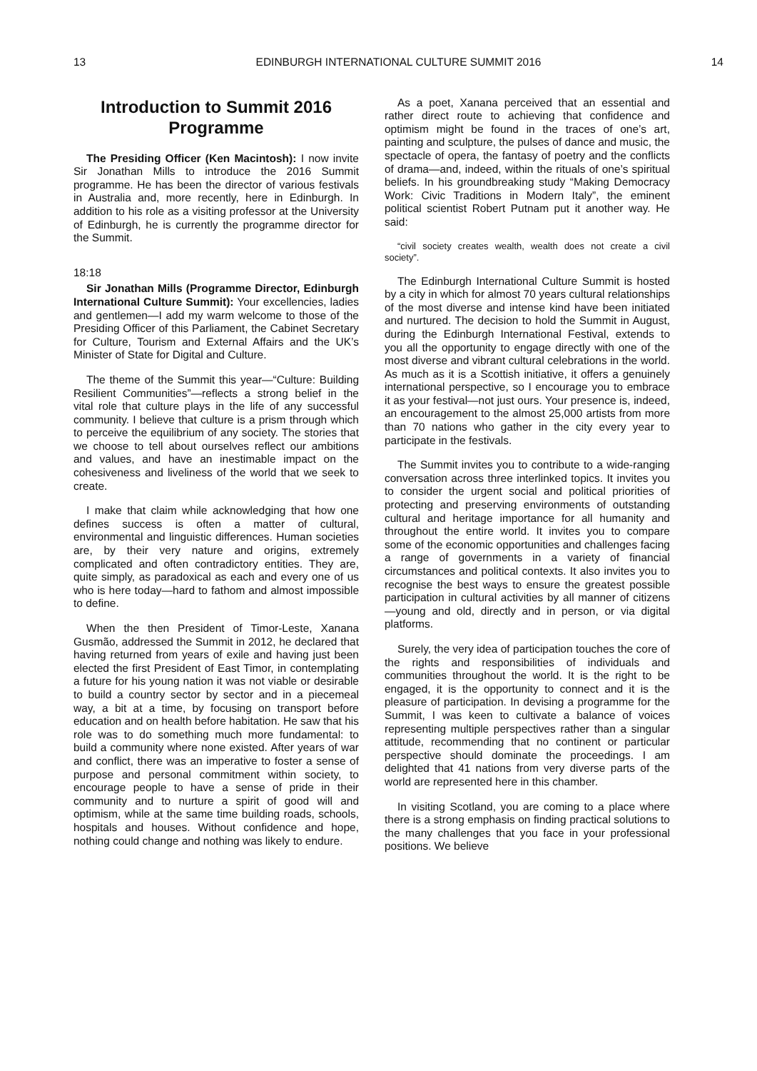13 EDINBURGH INTERNATIONAL CULTURE SUMMIT 2016 14
Introduction to Summit 2016 Programme
The Presiding Officer (Ken Macintosh): I now invite Sir Jonathan Mills to introduce the 2016 Summit programme. He has been the director of various festivals in Australia and, more recently, here in Edinburgh. In addition to his role as a visiting professor at the University of Edinburgh, he is currently the programme director for the Summit.
18:18
Sir Jonathan Mills (Programme Director, Edinburgh International Culture Summit): Your excellencies, ladies and gentlemen—I add my warm welcome to those of the Presiding Officer of this Parliament, the Cabinet Secretary for Culture, Tourism and External Affairs and the UK’s Minister of State for Digital and Culture.
The theme of the Summit this year—“Culture: Building Resilient Communities”—reflects a strong belief in the vital role that culture plays in the life of any successful community. I believe that culture is a prism through which to perceive the equilibrium of any society. The stories that we choose to tell about ourselves reflect our ambitions and values, and have an inestimable impact on the cohesiveness and liveliness of the world that we seek to create.
I make that claim while acknowledging that how one defines success is often a matter of cultural, environmental and linguistic differences. Human societies are, by their very nature and origins, extremely complicated and often contradictory entities. They are, quite simply, as paradoxical as each and every one of us who is here today—hard to fathom and almost impossible to define.
When the then President of Timor-Leste, Xanana Gusmão, addressed the Summit in 2012, he declared that having returned from years of exile and having just been elected the first President of East Timor, in contemplating a future for his young nation it was not viable or desirable to build a country sector by sector and in a piecemeal way, a bit at a time, by focusing on transport before education and on health before habitation. He saw that his role was to do something much more fundamental: to build a community where none existed. After years of war and conflict, there was an imperative to foster a sense of purpose and personal commitment within society, to encourage people to have a sense of pride in their community and to nurture a spirit of good will and optimism, while at the same time building roads, schools, hospitals and houses. Without confidence and hope, nothing could change and nothing was likely to endure.
As a poet, Xanana perceived that an essential and rather direct route to achieving that confidence and optimism might be found in the traces of one’s art, painting and sculpture, the pulses of dance and music, the spectacle of opera, the fantasy of poetry and the conflicts of drama—and, indeed, within the rituals of one’s spiritual beliefs. In his groundbreaking study “Making Democracy Work: Civic Traditions in Modern Italy”, the eminent political scientist Robert Putnam put it another way. He said:
“civil society creates wealth, wealth does not create a civil society”.
The Edinburgh International Culture Summit is hosted by a city in which for almost 70 years cultural relationships of the most diverse and intense kind have been initiated and nurtured. The decision to hold the Summit in August, during the Edinburgh International Festival, extends to you all the opportunity to engage directly with one of the most diverse and vibrant cultural celebrations in the world. As much as it is a Scottish initiative, it offers a genuinely international perspective, so I encourage you to embrace it as your festival—not just ours. Your presence is, indeed, an encouragement to the almost 25,000 artists from more than 70 nations who gather in the city every year to participate in the festivals.
The Summit invites you to contribute to a wide-ranging conversation across three interlinked topics. It invites you to consider the urgent social and political priorities of protecting and preserving environments of outstanding cultural and heritage importance for all humanity and throughout the entire world. It invites you to compare some of the economic opportunities and challenges facing a range of governments in a variety of financial circumstances and political contexts. It also invites you to recognise the best ways to ensure the greatest possible participation in cultural activities by all manner of citizens—young and old, directly and in person, or via digital platforms.
Surely, the very idea of participation touches the core of the rights and responsibilities of individuals and communities throughout the world. It is the right to be engaged, it is the opportunity to connect and it is the pleasure of participation. In devising a programme for the Summit, I was keen to cultivate a balance of voices representing multiple perspectives rather than a singular attitude, recommending that no continent or particular perspective should dominate the proceedings. I am delighted that 41 nations from very diverse parts of the world are represented here in this chamber.
In visiting Scotland, you are coming to a place where there is a strong emphasis on finding practical solutions to the many challenges that you face in your professional positions. We believe